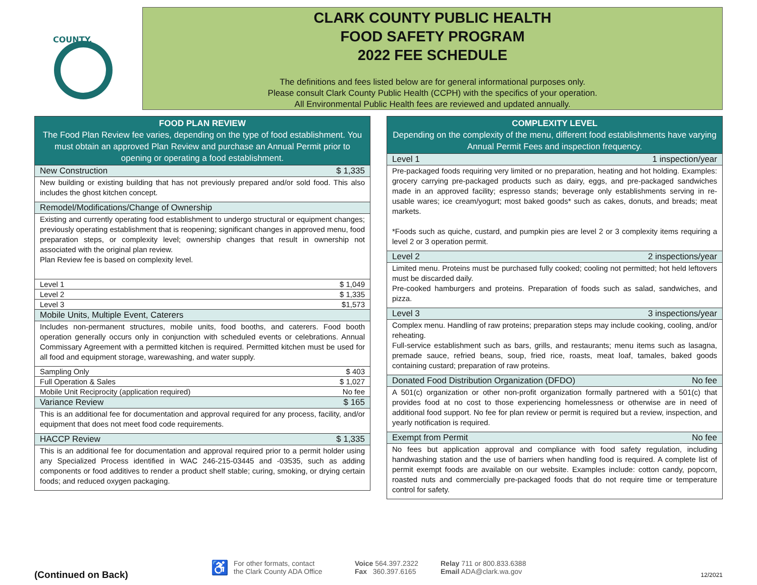COUNTY,
CLARK COUNTY PUBLIC HEALTH
FOOD SAFETY PROGRAM
2022 FEE SCHEDULE
The definitions and fees listed below are for general informational purposes only.
Please consult Clark County Public Health (CCPH) with the specifics of your operation.
All Environmental Public Health fees are reviewed and updated annually.
| FOOD PLAN REVIEW The Food Plan Review fee varies, depending on the type of food establishment. You must obtain an approved Plan Review and purchase an Annual Permit prior to opening or operating a food establishment. | |
| --- | --- |
| New Construction | $ 1,335 |
| New building or existing building that has not previously prepared and/or sold food. This also includes the ghost kitchen concept. | |
| Remodel/Modifications/Change of Ownership | |
| Existing and currently operating food establishment to undergo structural or equipment changes; previously operating establishment that is reopening; significant changes in approved menu, food preparation steps, or complexity level; ownership changes that result in ownership not associated with the original plan review. Plan Review fee is based on complexity level. | |
| Level 1 | $ 1,049 |
| Level 2 | $ 1,335 |
| Level 3 | $1,573 |
| Mobile Units, Multiple Event, Caterers | |
| Includes non-permanent structures, mobile units, food booths, and caterers. Food booth operation generally occurs only in conjunction with scheduled events or celebrations. Annual Commissary Agreement with a permitted kitchen is required. Permitted kitchen must be used for all food and equipment storage, warewashing, and water supply. | |
| Sampling Only | $ 403 |
| Full Operation & Sales | $ 1,027 |
| Mobile Unit Reciprocity (application required) | No fee |
| Variance Review | $ 165 |
| This is an additional fee for documentation and approval required for any process, facility, and/or equipment that does not meet food code requirements. | |
| HACCP Review | $ 1,335 |
| This is an additional fee for documentation and approval required prior to a permit holder using any Specialized Process identified in WAC 246-215-03445 and -03535, such as adding components or food additives to render a product shelf stable; curing, smoking, or drying certain foods; and reduced oxygen packaging. | |
| COMPLEXITY LEVEL Depending on the complexity of the menu, different food establishments have varying Annual Permit Fees and inspection frequency. | |
| --- | --- |
| Level 1 | 1 inspection/year |
| Pre-packaged foods requiring very limited or no preparation, heating and hot holding. Examples: grocery carrying pre-packaged products such as dairy, eggs, and pre-packaged sandwiches made in an approved facility; espresso stands; beverage only establishments serving in re-usable wares; ice cream/yogurt; most baked goods* such as cakes, donuts, and breads; meat markets. *Foods such as quiche, custard, and pumpkin pies are level 2 or 3 complexity items requiring a level 2 or 3 operation permit. | |
| Level 2 | 2 inspections/year |
| Limited menu. Proteins must be purchased fully cooked; cooling not permitted; hot held leftovers must be discarded daily. Pre-cooked hamburgers and proteins. Preparation of foods such as salad, sandwiches, and pizza. | |
| Level 3 | 3 inspections/year |
| Complex menu. Handling of raw proteins; preparation steps may include cooking, cooling, and/or reheating. Full-service establishment such as bars, grills, and restaurants; menu items such as lasagna, premade sauce, refried beans, soup, fried rice, roasts, meat loaf, tamales, baked goods containing custard; preparation of raw proteins. | |
| Donated Food Distribution Organization (DFDO) | No fee |
| A 501(c) organization or other non-profit organization formally partnered with a 501(c) that provides food at no cost to those experiencing homelessness or otherwise are in need of additional food support. No fee for plan review or permit is required but a review, inspection, and yearly notification is required. | |
| Exempt from Permit | No fee |
| No fees but application approval and compliance with food safety regulation, including handwashing station and the use of barriers when handling food is required. A complete list of permit exempt foods are available on our website. Examples include: cotton candy, popcorn, roasted nuts and commercially pre-packaged foods that do not require time or temperature control for safety. | |
(Continued on Back) ♿ For other formats, contact
the Clark County ADA Office Voice 564.397.2322
Fax 360.397.6165 Relay 711 or 800.833.6388
Email ADA@clark.wa.gov 12/2021